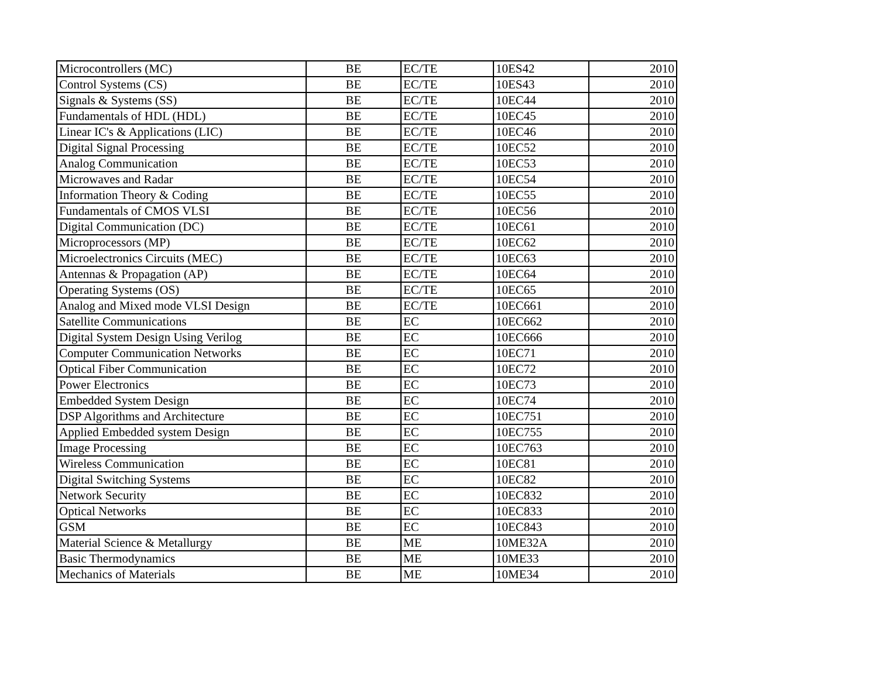| Microcontrollers (MC) | BE | EC/TE | 10ES42 | 2010 |
| Control Systems (CS) | BE | EC/TE | 10ES43 | 2010 |
| Signals & Systems (SS) | BE | EC/TE | 10EC44 | 2010 |
| Fundamentals of HDL (HDL) | BE | EC/TE | 10EC45 | 2010 |
| Linear IC's & Applications (LIC) | BE | EC/TE | 10EC46 | 2010 |
| Digital Signal Processing | BE | EC/TE | 10EC52 | 2010 |
| Analog Communication | BE | EC/TE | 10EC53 | 2010 |
| Microwaves and Radar | BE | EC/TE | 10EC54 | 2010 |
| Information Theory & Coding | BE | EC/TE | 10EC55 | 2010 |
| Fundamentals of CMOS VLSI | BE | EC/TE | 10EC56 | 2010 |
| Digital Communication (DC) | BE | EC/TE | 10EC61 | 2010 |
| Microprocessors (MP) | BE | EC/TE | 10EC62 | 2010 |
| Microelectronics Circuits (MEC) | BE | EC/TE | 10EC63 | 2010 |
| Antennas & Propagation (AP) | BE | EC/TE | 10EC64 | 2010 |
| Operating Systems (OS) | BE | EC/TE | 10EC65 | 2010 |
| Analog and Mixed mode VLSI Design | BE | EC/TE | 10EC661 | 2010 |
| Satellite Communications | BE | EC | 10EC662 | 2010 |
| Digital System Design Using Verilog | BE | EC | 10EC666 | 2010 |
| Computer Communication Networks | BE | EC | 10EC71 | 2010 |
| Optical Fiber Communication | BE | EC | 10EC72 | 2010 |
| Power Electronics | BE | EC | 10EC73 | 2010 |
| Embedded System Design | BE | EC | 10EC74 | 2010 |
| DSP Algorithms and Architecture | BE | EC | 10EC751 | 2010 |
| Applied Embedded system Design | BE | EC | 10EC755 | 2010 |
| Image Processing | BE | EC | 10EC763 | 2010 |
| Wireless Communication | BE | EC | 10EC81 | 2010 |
| Digital Switching Systems | BE | EC | 10EC82 | 2010 |
| Network Security | BE | EC | 10EC832 | 2010 |
| Optical Networks | BE | EC | 10EC833 | 2010 |
| GSM | BE | EC | 10EC843 | 2010 |
| Material Science & Metallurgy | BE | ME | 10ME32A | 2010 |
| Basic Thermodynamics | BE | ME | 10ME33 | 2010 |
| Mechanics of Materials | BE | ME | 10ME34 | 2010 |